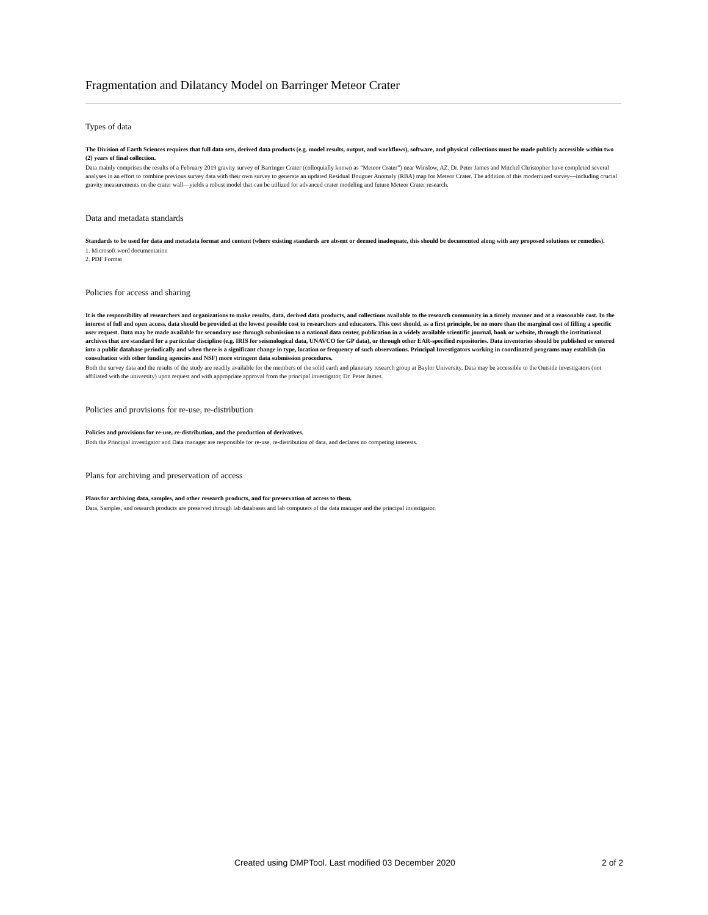Fragmentation and Dilatancy Model on Barringer Meteor Crater
Types of data
The Division of Earth Sciences requires that full data sets, derived data products (e.g. model results, output, and workflows), software, and physical collections must be made publicly accessible within two (2) years of final collection.
Data mainly comprises the results of a February 2019 gravity survey of Barringer Crater (colloquially known as “Meteor Crater”) near Winslow, AZ. Dr. Peter James and Mitchel Christopher have completed several analyses in an effort to combine previous survey data with their own survey to generate an updated Residual Bouguer Anomaly (RBA) map for Meteor Crater. The addition of this modernized survey—including crucial gravity measurements on the crater wall—yields a robust model that can be utilized for advanced crater modeling and future Meteor Crater research.
Data and metadata standards
Standards to be used for data and metadata format and content (where existing standards are absent or deemed inadequate, this should be documented along with any proposed solutions or remedies).
1. Microsoft word documentation
2. PDF Format
Policies for access and sharing
It is the responsibility of researchers and organizations to make results, data, derived data products, and collections available to the research community in a timely manner and at a reasonable cost. In the interest of full and open access, data should be provided at the lowest possible cost to researchers and educators. This cost should, as a first principle, be no more than the marginal cost of filling a specific user request. Data may be made available for secondary use through submission to a national data center, publication in a widely available scientific journal, book or website, through the institutional archives that are standard for a particular discipline (e.g. IRIS for seismological data, UNAVCO for GP data), or through other EAR-specified repositories. Data inventories should be published or entered into a public database periodically and when there is a significant change in type, location or frequency of such observations. Principal Investigators working in coordinated programs may establish (in consultation with other funding agencies and NSF) more stringent data submission procedures.
Both the survey data and the results of the study are readily available for the members of the solid earth and planetary research group at Baylor University. Data may be accessible to the Outside investigators (not affiliated with the university) upon request and with appropriate approval from the principal investigator, Dr. Peter James.
Policies and provisions for re-use, re-distribution
Policies and provisions for re-use, re-distribution, and the production of derivatives.
Both the Principal investigator and Data manager are responsible for re-use, re-distribution of data, and declares no competing interests.
Plans for archiving and preservation of access
Plans for archiving data, samples, and other research products, and for preservation of access to them.
Data, Samples, and research products are preserved through lab databases and lab computers of the data manager and the principal investigator.
Created using DMPTool. Last modified 03 December 2020 2 of 2